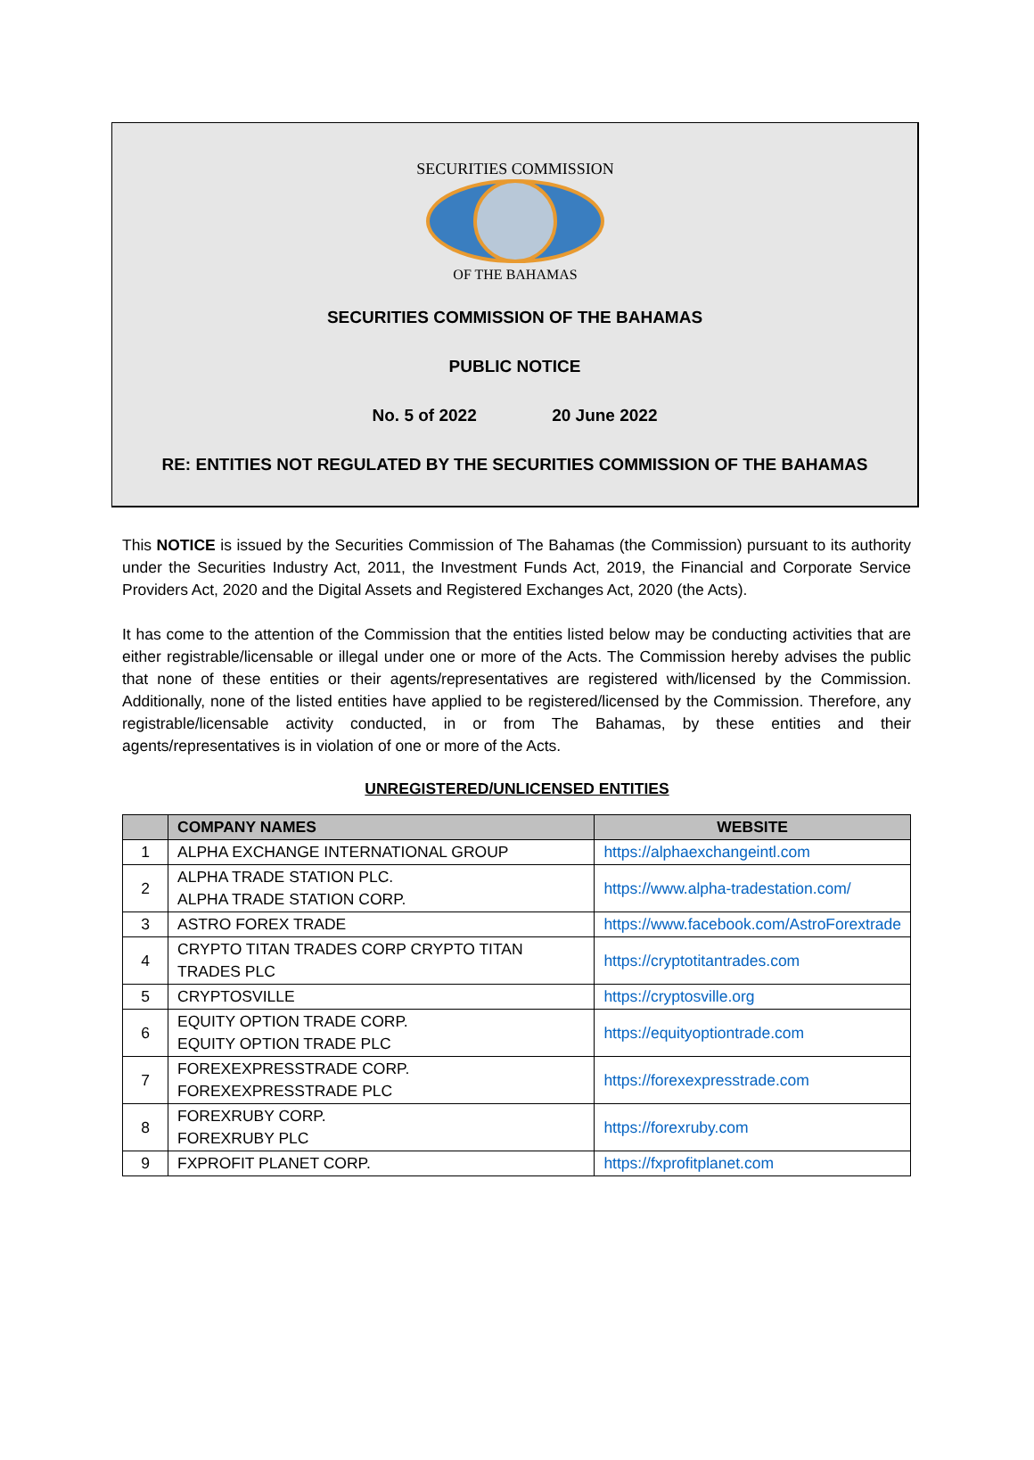SECURITIES COMMISSION
OF THE BAHAMAS
SECURITIES COMMISSION OF THE BAHAMAS
PUBLIC NOTICE
No. 5 of 2022 20 June 2022
RE: ENTITIES NOT REGULATED BY THE SECURITIES COMMISSION OF THE BAHAMAS
This NOTICE is issued by the Securities Commission of The Bahamas (the Commission) pursuant to its authority under the Securities Industry Act, 2011, the Investment Funds Act, 2019, the Financial and Corporate Service Providers Act, 2020 and the Digital Assets and Registered Exchanges Act, 2020 (the Acts).
It has come to the attention of the Commission that the entities listed below may be conducting activities that are either registrable/licensable or illegal under one or more of the Acts. The Commission hereby advises the public that none of these entities or their agents/representatives are registered with/licensed by the Commission. Additionally, none of the listed entities have applied to be registered/licensed by the Commission. Therefore, any registrable/licensable activity conducted, in or from The Bahamas, by these entities and their agents/representatives is in violation of one or more of the Acts.
UNREGISTERED/UNLICENSED ENTITIES
| | COMPANY NAMES | WEBSITE |
| --- | --- | --- |
| 1 | ALPHA EXCHANGE INTERNATIONAL GROUP | https://alphaexchangeintl.com |
| 2 | ALPHA TRADE STATION PLC. ALPHA TRADE STATION CORP. | https://www.alpha-tradestation.com/ |
| 3 | ASTRO FOREX TRADE | https://www.facebook.com/AstroForextrade |
| 4 | CRYPTO TITAN TRADES CORP CRYPTO TITAN TRADES PLC | https://cryptotitantrades.com |
| 5 | CRYPTOSVILLE | https://cryptosville.org |
| 6 | EQUITY OPTION TRADE CORP. EQUITY OPTION TRADE PLC | https://equityoptiontrade.com |
| 7 | FOREXEXPRESSTRADE CORP. FOREXEXPRESSTRADE PLC | https://forexexpresstrade.com |
| 8 | FOREXRUBY CORP. FOREXRUBY PLC | https://forexruby.com |
| 9 | FXPROFIT PLANET CORP. | https://fxprofitplanet.com |